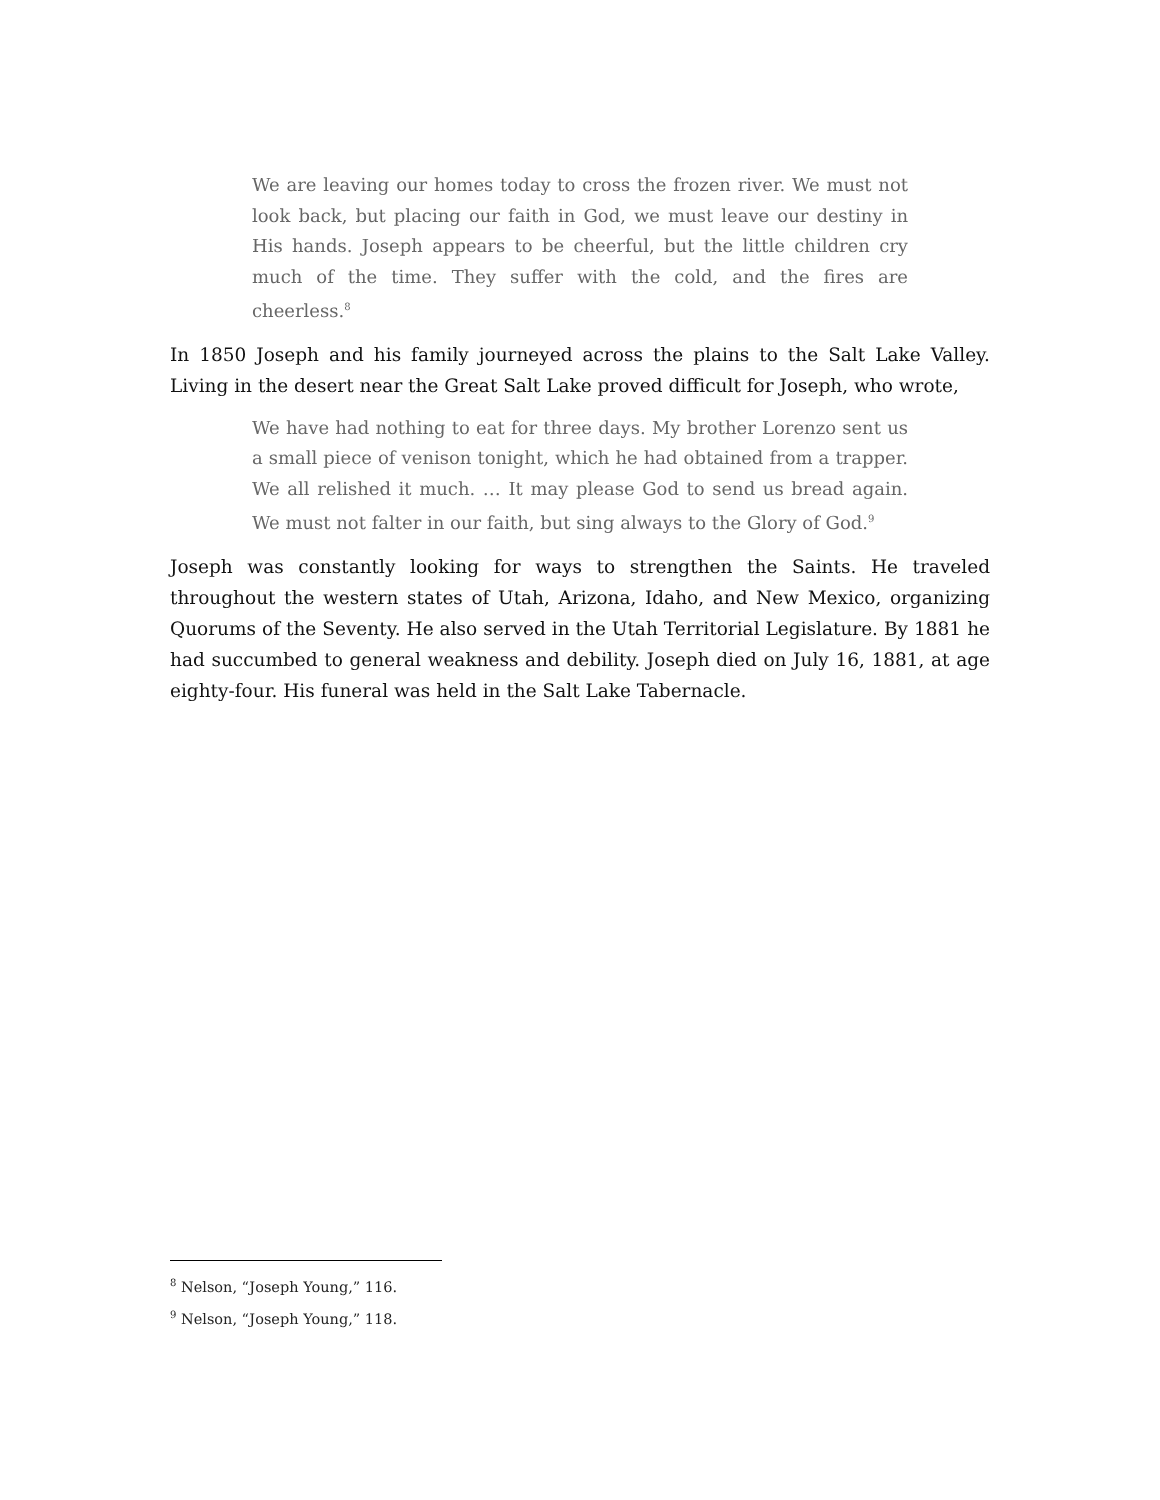We are leaving our homes today to cross the frozen river. We must not look back, but placing our faith in God, we must leave our destiny in His hands. Joseph appears to be cheerful, but the little children cry much of the time. They suffer with the cold, and the fires are cheerless.<sup>8</sup>
In 1850 Joseph and his family journeyed across the plains to the Salt Lake Valley. Living in the desert near the Great Salt Lake proved difficult for Joseph, who wrote,
We have had nothing to eat for three days. My brother Lorenzo sent us a small piece of venison tonight, which he had obtained from a trapper. We all relished it much. … It may please God to send us bread again. We must not falter in our faith, but sing always to the Glory of God.<sup>9</sup>
Joseph was constantly looking for ways to strengthen the Saints. He traveled throughout the western states of Utah, Arizona, Idaho, and New Mexico, organizing Quorums of the Seventy. He also served in the Utah Territorial Legislature. By 1881 he had succumbed to general weakness and debility. Joseph died on July 16, 1881, at age eighty-four. His funeral was held in the Salt Lake Tabernacle.
<sup>8</sup> Nelson, “Joseph Young,” 116.
<sup>9</sup> Nelson, “Joseph Young,” 118.